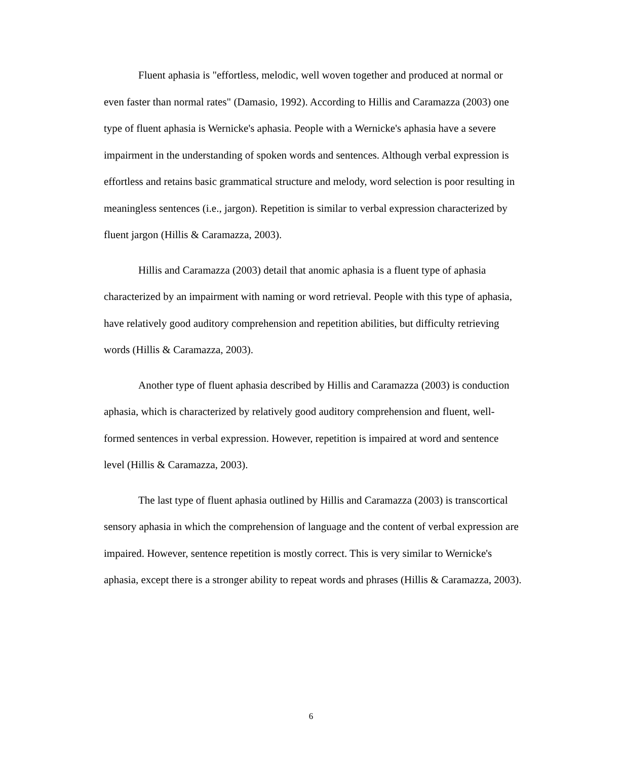Fluent aphasia is "effortless, melodic, well woven together and produced at normal or even faster than normal rates" (Damasio, 1992). According to Hillis and Caramazza (2003) one type of fluent aphasia is Wernicke's aphasia. People with a Wernicke's aphasia have a severe impairment in the understanding of spoken words and sentences. Although verbal expression is effortless and retains basic grammatical structure and melody, word selection is poor resulting in meaningless sentences (i.e., jargon). Repetition is similar to verbal expression characterized by fluent jargon (Hillis & Caramazza, 2003).
Hillis and Caramazza (2003) detail that anomic aphasia is a fluent type of aphasia characterized by an impairment with naming or word retrieval. People with this type of aphasia, have relatively good auditory comprehension and repetition abilities, but difficulty retrieving words (Hillis & Caramazza, 2003).
Another type of fluent aphasia described by Hillis and Caramazza (2003) is conduction aphasia, which is characterized by relatively good auditory comprehension and fluent, well-formed sentences in verbal expression. However, repetition is impaired at word and sentence level (Hillis & Caramazza, 2003).
The last type of fluent aphasia outlined by Hillis and Caramazza (2003) is transcortical sensory aphasia in which the comprehension of language and the content of verbal expression are impaired. However, sentence repetition is mostly correct. This is very similar to Wernicke's aphasia, except there is a stronger ability to repeat words and phrases (Hillis & Caramazza, 2003).
6